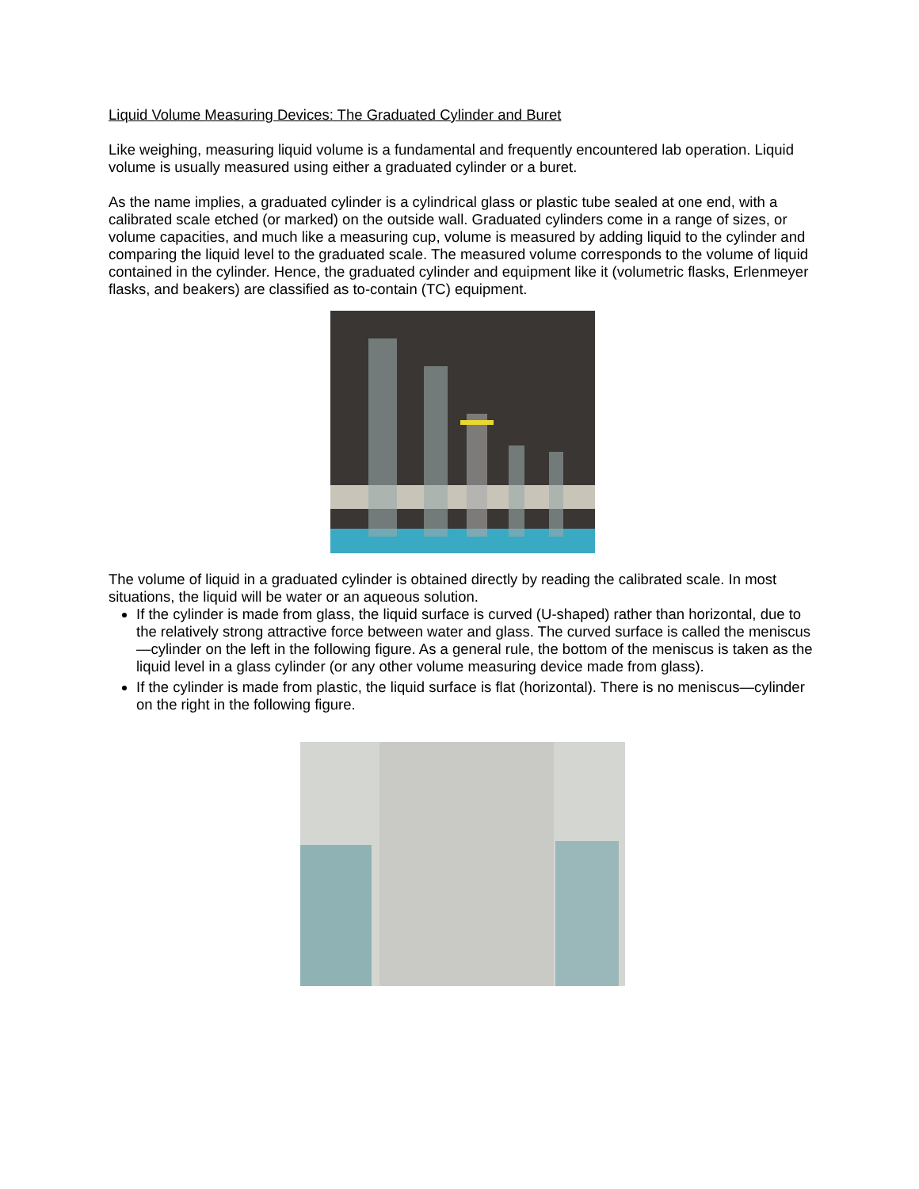Liquid Volume Measuring Devices: The Graduated Cylinder and Buret
Like weighing, measuring liquid volume is a fundamental and frequently encountered lab operation. Liquid volume is usually measured using either a graduated cylinder or a buret.
As the name implies, a graduated cylinder is a cylindrical glass or plastic tube sealed at one end, with a calibrated scale etched (or marked) on the outside wall. Graduated cylinders come in a range of sizes, or volume capacities, and much like a measuring cup, volume is measured by adding liquid to the cylinder and comparing the liquid level to the graduated scale. The measured volume corresponds to the volume of liquid contained in the cylinder. Hence, the graduated cylinder and equipment like it (volumetric flasks, Erlenmeyer flasks, and beakers) are classified as to-contain (TC) equipment.
The volume of liquid in a graduated cylinder is obtained directly by reading the calibrated scale. In most situations, the liquid will be water or an aqueous solution.
If the cylinder is made from glass, the liquid surface is curved (U-shaped) rather than horizontal, due to the relatively strong attractive force between water and glass. The curved surface is called the meniscus—cylinder on the left in the following figure. As a general rule, the bottom of the meniscus is taken as the liquid level in a glass cylinder (or any other volume measuring device made from glass).
If the cylinder is made from plastic, the liquid surface is flat (horizontal). There is no meniscus—cylinder on the right in the following figure.